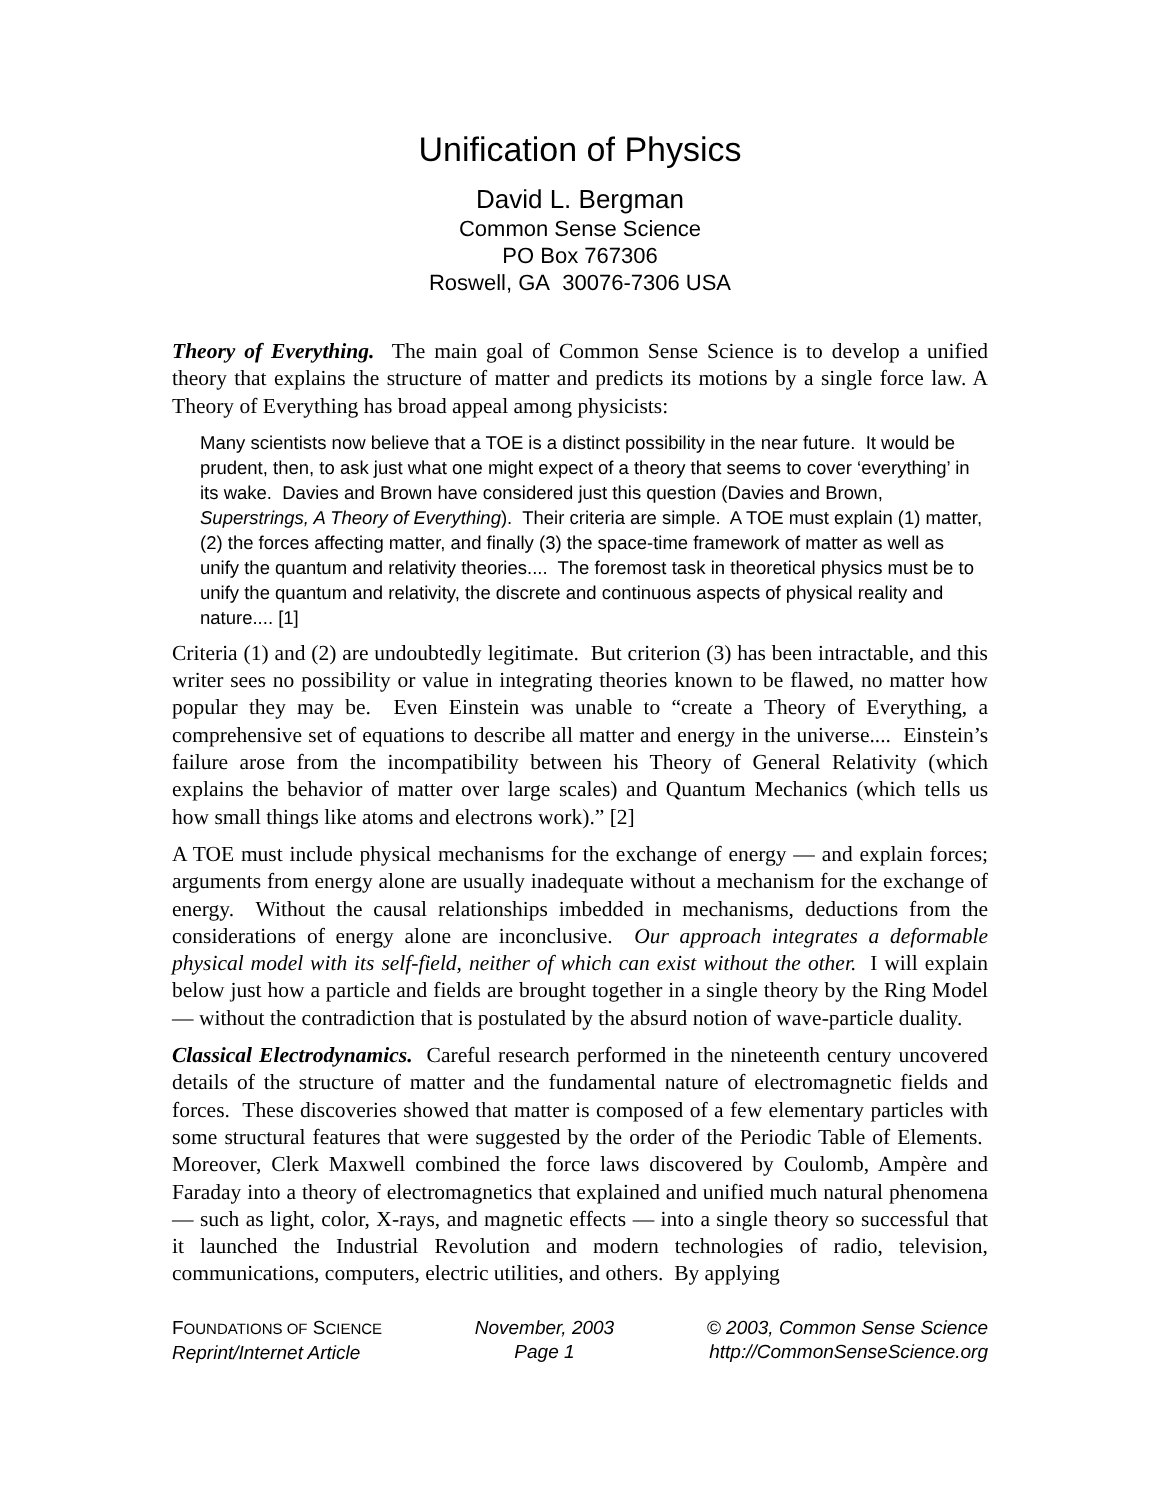Unification of Physics
David L. Bergman
Common Sense Science
PO Box 767306
Roswell, GA 30076-7306 USA
Theory of Everything. The main goal of Common Sense Science is to develop a unified theory that explains the structure of matter and predicts its motions by a single force law. A Theory of Everything has broad appeal among physicists:
Many scientists now believe that a TOE is a distinct possibility in the near future. It would be prudent, then, to ask just what one might expect of a theory that seems to cover ‘everything’ in its wake. Davies and Brown have considered just this question (Davies and Brown, Superstrings, A Theory of Everything). Their criteria are simple. A TOE must explain (1) matter, (2) the forces affecting matter, and finally (3) the space-time framework of matter as well as unify the quantum and relativity theories.... The foremost task in theoretical physics must be to unify the quantum and relativity, the discrete and continuous aspects of physical reality and nature.... [1]
Criteria (1) and (2) are undoubtedly legitimate. But criterion (3) has been intractable, and this writer sees no possibility or value in integrating theories known to be flawed, no matter how popular they may be. Even Einstein was unable to “create a Theory of Everything, a comprehensive set of equations to describe all matter and energy in the universe.... Einstein’s failure arose from the incompatibility between his Theory of General Relativity (which explains the behavior of matter over large scales) and Quantum Mechanics (which tells us how small things like atoms and electrons work).” [2]
A TOE must include physical mechanisms for the exchange of energy — and explain forces; arguments from energy alone are usually inadequate without a mechanism for the exchange of energy. Without the causal relationships imbedded in mechanisms, deductions from the considerations of energy alone are inconclusive. Our approach integrates a deformable physical model with its self-field, neither of which can exist without the other. I will explain below just how a particle and fields are brought together in a single theory by the Ring Model — without the contradiction that is postulated by the absurd notion of wave-particle duality.
Classical Electrodynamics. Careful research performed in the nineteenth century uncovered details of the structure of matter and the fundamental nature of electromagnetic fields and forces. These discoveries showed that matter is composed of a few elementary particles with some structural features that were suggested by the order of the Periodic Table of Elements. Moreover, Clerk Maxwell combined the force laws discovered by Coulomb, Ampère and Faraday into a theory of electromagnetics that explained and unified much natural phenomena — such as light, color, X-rays, and magnetic effects — into a single theory so successful that it launched the Industrial Revolution and modern technologies of radio, television, communications, computers, electric utilities, and others. By applying
FOUNDATIONS OF SCIENCE
Reprint/Internet Article
November, 2003
Page 1
© 2003, Common Sense Science
http://CommonSenseScience.org